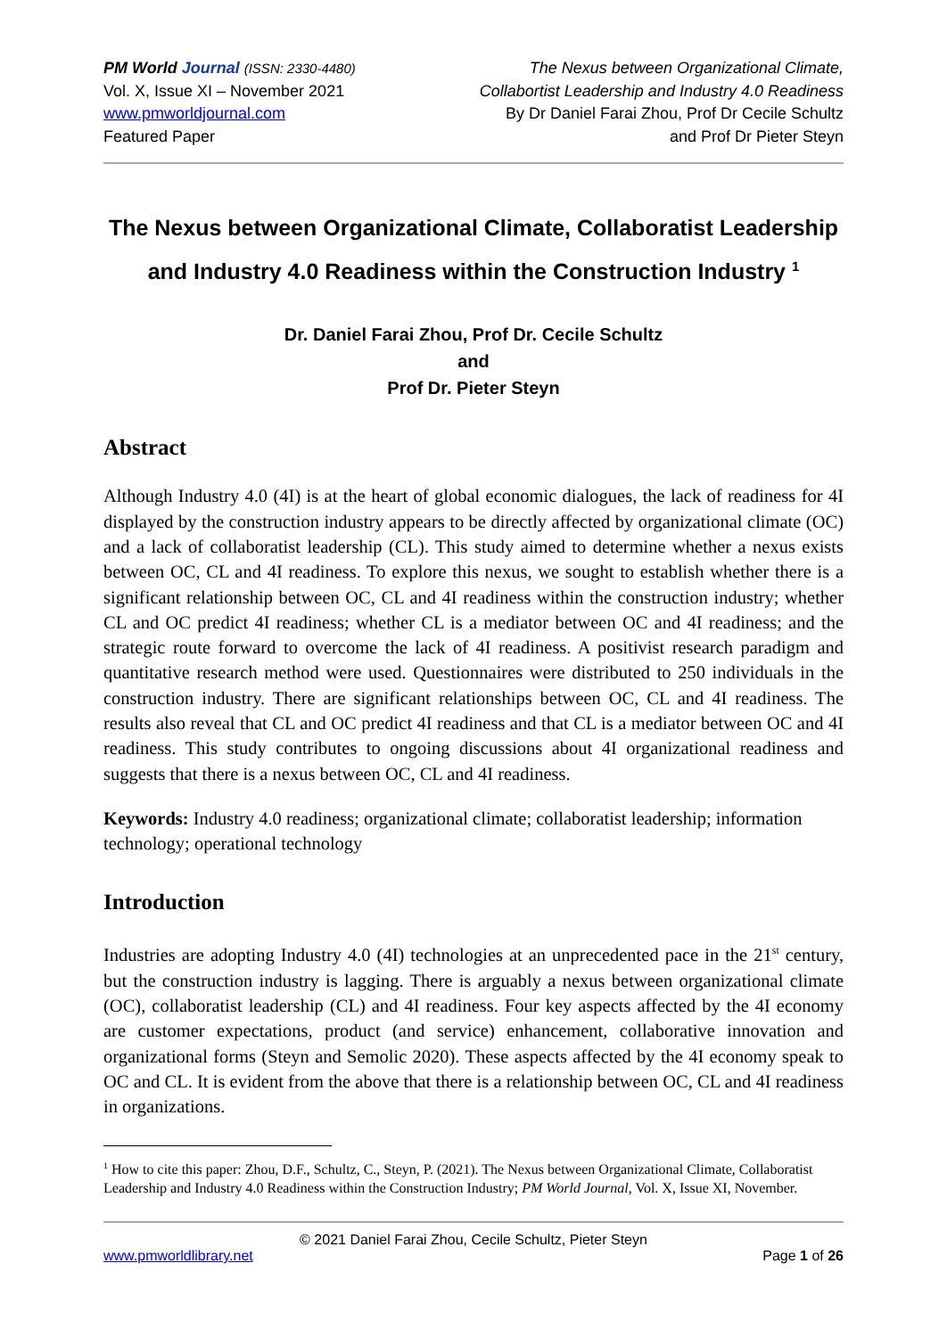PM World Journal (ISSN: 2330-4480)
Vol. X, Issue XI – November 2021
www.pmworldjournal.com
Featured Paper
The Nexus between Organizational Climate,
Collabortist Leadership and Industry 4.0 Readiness
By Dr Daniel Farai Zhou, Prof Dr Cecile Schultz
and Prof Dr Pieter Steyn
The Nexus between Organizational Climate, Collaboratist Leadership and Industry 4.0 Readiness within the Construction Industry <sup>1</sup>
Dr. Daniel Farai Zhou, Prof Dr. Cecile Schultz
and
Prof Dr. Pieter Steyn
Abstract
Although Industry 4.0 (4I) is at the heart of global economic dialogues, the lack of readiness for 4I displayed by the construction industry appears to be directly affected by organizational climate (OC) and a lack of collaboratist leadership (CL). This study aimed to determine whether a nexus exists between OC, CL and 4I readiness. To explore this nexus, we sought to establish whether there is a significant relationship between OC, CL and 4I readiness within the construction industry; whether CL and OC predict 4I readiness; whether CL is a mediator between OC and 4I readiness; and the strategic route forward to overcome the lack of 4I readiness. A positivist research paradigm and quantitative research method were used. Questionnaires were distributed to 250 individuals in the construction industry. There are significant relationships between OC, CL and 4I readiness. The results also reveal that CL and OC predict 4I readiness and that CL is a mediator between OC and 4I readiness. This study contributes to ongoing discussions about 4I organizational readiness and suggests that there is a nexus between OC, CL and 4I readiness.
Keywords: Industry 4.0 readiness; organizational climate; collaboratist leadership; information technology; operational technology
Introduction
Industries are adopting Industry 4.0 (4I) technologies at an unprecedented pace in the 21<sup>st</sup> century, but the construction industry is lagging. There is arguably a nexus between organizational climate (OC), collaboratist leadership (CL) and 4I readiness. Four key aspects affected by the 4I economy are customer expectations, product (and service) enhancement, collaborative innovation and organizational forms (Steyn and Semolic 2020). These aspects affected by the 4I economy speak to OC and CL. It is evident from the above that there is a relationship between OC, CL and 4I readiness in organizations.
<sup>1</sup> How to cite this paper: Zhou, D.F., Schultz, C., Steyn, P. (2021). The Nexus between Organizational Climate, Collaboratist Leadership and Industry 4.0 Readiness within the Construction Industry; PM World Journal, Vol. X, Issue XI, November.
© 2021 Daniel Farai Zhou, Cecile Schultz, Pieter Steyn
www.pmworldlibrary.net Page 1 of 26